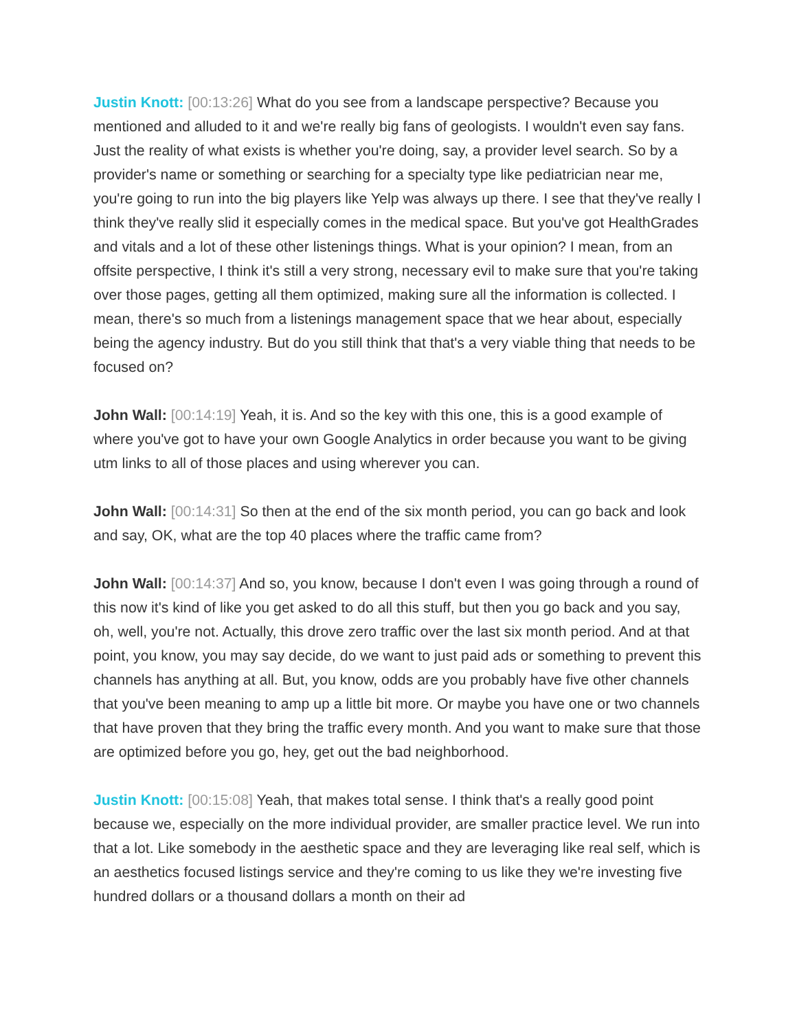Justin Knott: [00:13:26] What do you see from a landscape perspective? Because you mentioned and alluded to it and we're really big fans of geologists. I wouldn't even say fans. Just the reality of what exists is whether you're doing, say, a provider level search. So by a provider's name or something or searching for a specialty type like pediatrician near me, you're going to run into the big players like Yelp was always up there. I see that they've really I think they've really slid it especially comes in the medical space. But you've got HealthGrades and vitals and a lot of these other listenings things. What is your opinion? I mean, from an offsite perspective, I think it's still a very strong, necessary evil to make sure that you're taking over those pages, getting all them optimized, making sure all the information is collected. I mean, there's so much from a listenings management space that we hear about, especially being the agency industry. But do you still think that that's a very viable thing that needs to be focused on?
John Wall: [00:14:19] Yeah, it is. And so the key with this one, this is a good example of where you've got to have your own Google Analytics in order because you want to be giving utm links to all of those places and using wherever you can.
John Wall: [00:14:31] So then at the end of the six month period, you can go back and look and say, OK, what are the top 40 places where the traffic came from?
John Wall: [00:14:37] And so, you know, because I don't even I was going through a round of this now it's kind of like you get asked to do all this stuff, but then you go back and you say, oh, well, you're not. Actually, this drove zero traffic over the last six month period. And at that point, you know, you may say decide, do we want to just paid ads or something to prevent this channels has anything at all. But, you know, odds are you probably have five other channels that you've been meaning to amp up a little bit more. Or maybe you have one or two channels that have proven that they bring the traffic every month. And you want to make sure that those are optimized before you go, hey, get out the bad neighborhood.
Justin Knott: [00:15:08] Yeah, that makes total sense. I think that's a really good point because we, especially on the more individual provider, are smaller practice level. We run into that a lot. Like somebody in the aesthetic space and they are leveraging like real self, which is an aesthetics focused listings service and they're coming to us like they we're investing five hundred dollars or a thousand dollars a month on their ad